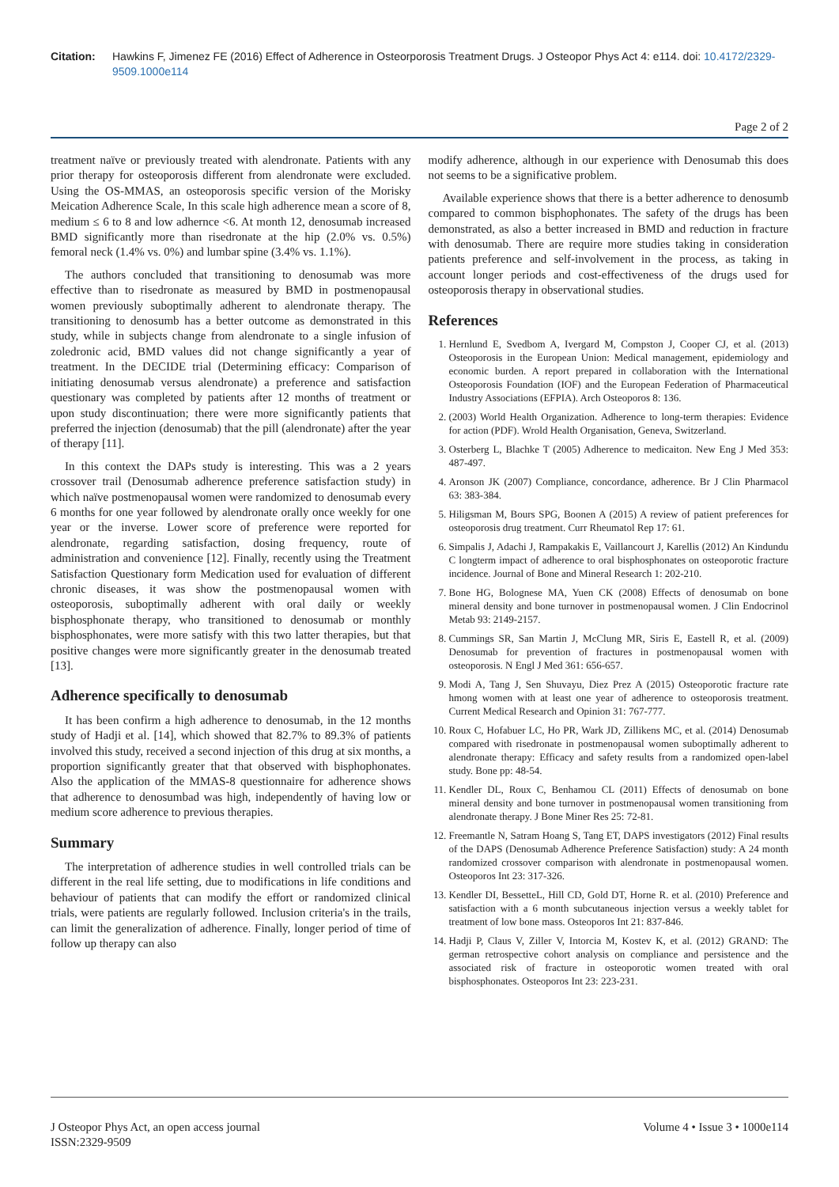Citation: Hawkins F, Jimenez FE (2016) Effect of Adherence in Osteorporosis Treatment Drugs. J Osteopor Phys Act 4: e114. doi: 10.4172/2329-9509.1000e114
Page 2 of 2
treatment naïve or previously treated with alendronate. Patients with any prior therapy for osteoporosis different from alendronate were excluded. Using the OS-MMAS, an osteoporosis specific version of the Morisky Meication Adherence Scale, In this scale high adherence mean a score of 8, medium ≤ 6 to 8 and low adhernce <6. At month 12, denosumab increased BMD significantly more than risedronate at the hip (2.0% vs. 0.5%) femoral neck (1.4% vs. 0%) and lumbar spine (3.4% vs. 1.1%).
The authors concluded that transitioning to denosumab was more effective than to risedronate as measured by BMD in postmenopausal women previously suboptimally adherent to alendronate therapy. The transitioning to denosumb has a better outcome as demonstrated in this study, while in subjects change from alendronate to a single infusion of zoledronic acid, BMD values did not change significantly a year of treatment. In the DECIDE trial (Determining efficacy: Comparison of initiating denosumab versus alendronate) a preference and satisfaction questionary was completed by patients after 12 months of treatment or upon study discontinuation; there were more significantly patients that preferred the injection (denosumab) that the pill (alendronate) after the year of therapy [11].
In this context the DAPs study is interesting. This was a 2 years crossover trail (Denosumab adherence preference satisfaction study) in which naïve postmenopausal women were randomized to denosumab every 6 months for one year followed by alendronate orally once weekly for one year or the inverse. Lower score of preference were reported for alendronate, regarding satisfaction, dosing frequency, route of administration and convenience [12]. Finally, recently using the Treatment Satisfaction Questionary form Medication used for evaluation of different chronic diseases, it was show the postmenopausal women with osteoporosis, suboptimally adherent with oral daily or weekly bisphosphonate therapy, who transitioned to denosumab or monthly bisphosphonates, were more satisfy with this two latter therapies, but that positive changes were more significantly greater in the denosumab treated [13].
Adherence specifically to denosumab
It has been confirm a high adherence to denosumab, in the 12 months study of Hadji et al. [14], which showed that 82.7% to 89.3% of patients involved this study, received a second injection of this drug at six months, a proportion significantly greater that that observed with bisphophonates. Also the application of the MMAS-8 questionnaire for adherence shows that adherence to denosumbad was high, independently of having low or medium score adherence to previous therapies.
Summary
The interpretation of adherence studies in well controlled trials can be different in the real life setting, due to modifications in life conditions and behaviour of patients that can modify the effort or randomized clinical trials, were patients are regularly followed. Inclusion criteria's in the trails, can limit the generalization of adherence. Finally, longer period of time of follow up therapy can also
modify adherence, although in our experience with Denosumab this does not seems to be a significative problem.
Available experience shows that there is a better adherence to denosumb compared to common bisphophonates. The safety of the drugs has been demonstrated, as also a better increased in BMD and reduction in fracture with denosumab. There are require more studies taking in consideration patients preference and self-involvement in the process, as taking in account longer periods and cost-effectiveness of the drugs used for osteoporosis therapy in observational studies.
References
1. Hernlund E, Svedbom A, Ivergard M, Compston J, Cooper CJ, et al. (2013) Osteoporosis in the European Union: Medical management, epidemiology and economic burden. A report prepared in collaboration with the International Osteoporosis Foundation (IOF) and the European Federation of Pharmaceutical Industry Associations (EFPIA). Arch Osteoporos 8: 136.
2. (2003) World Health Organization. Adherence to long-term therapies: Evidence for action (PDF). Wrold Health Organisation, Geneva, Switzerland.
3. Osterberg L, Blachke T (2005) Adherence to medicaiton. New Eng J Med 353: 487-497.
4. Aronson JK (2007) Compliance, concordance, adherence. Br J Clin Pharmacol 63: 383-384.
5. Hiligsman M, Bours SPG, Boonen A (2015) A review of patient preferences for osteoporosis drug treatment. Curr Rheumatol Rep 17: 61.
6. Simpalis J, Adachi J, Rampakakis E, Vaillancourt J, Karellis (2012) An Kindundu C longterm impact of adherence to oral bisphosphonates on osteoporotic fracture incidence. Journal of Bone and Mineral Research 1: 202-210.
7. Bone HG, Bolognese MA, Yuen CK (2008) Effects of denosumab on bone mineral density and bone turnover in postmenopausal women. J Clin Endocrinol Metab 93: 2149-2157.
8. Cummings SR, San Martin J, McClung MR, Siris E, Eastell R, et al. (2009) Denosumab for prevention of fractures in postmenopausal women with osteoporosis. N Engl J Med 361: 656-657.
9. Modi A, Tang J, Sen Shuvayu, Diez Prez A (2015) Osteoporotic fracture rate hmong women with at least one year of adherence to osteoporosis treatment. Current Medical Research and Opinion 31: 767-777.
10. Roux C, Hofabuer LC, Ho PR, Wark JD, Zillikens MC, et al. (2014) Denosumab compared with risedronate in postmenopausal women suboptimally adherent to alendronate therapy: Efficacy and safety results from a randomized open-label study. Bone pp: 48-54.
11. Kendler DL, Roux C, Benhamou CL (2011) Effects of denosumab on bone mineral density and bone turnover in postmenopausal women transitioning from alendronate therapy. J Bone Miner Res 25: 72-81.
12. Freemantle N, Satram Hoang S, Tang ET, DAPS investigators (2012) Final results of the DAPS (Denosumab Adherence Preference Satisfaction) study: A 24 month randomized crossover comparison with alendronate in postmenopausal women. Osteoporos Int 23: 317-326.
13. Kendler DI, BessetteL, Hill CD, Gold DT, Horne R. et al. (2010) Preference and satisfaction with a 6 month subcutaneous injection versus a weekly tablet for treatment of low bone mass. Osteoporos Int 21: 837-846.
14. Hadji P, Claus V, Ziller V, Intorcia M, Kostev K, et al. (2012) GRAND: The german retrospective cohort analysis on compliance and persistence and the associated risk of fracture in osteoporotic women treated with oral bisphosphonates. Osteoporos Int 23: 223-231.
J Osteopor Phys Act, an open access journal
ISSN:2329-9509
Volume 4 • Issue 3 • 1000e114